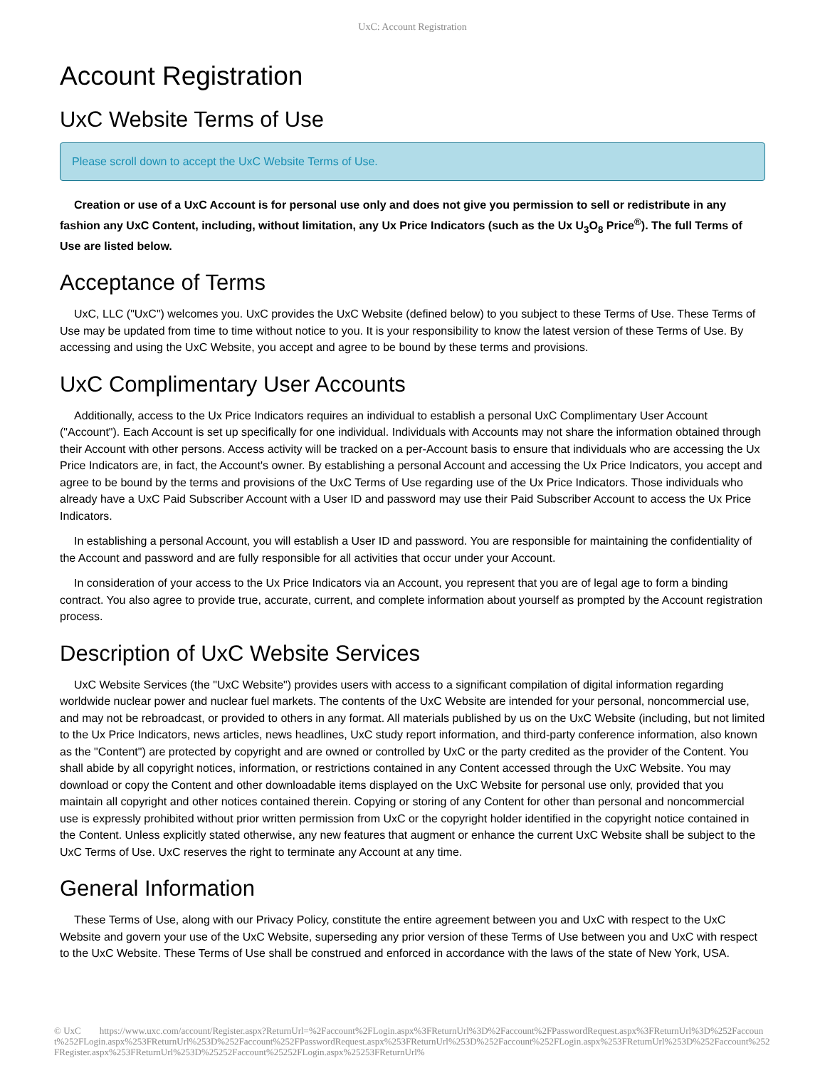UxC: Account Registration
Account Registration
UxC Website Terms of Use
Please scroll down to accept the UxC Website Terms of Use.
Creation or use of a UxC Account is for personal use only and does not give you permission to sell or redistribute in any fashion any UxC Content, including, without limitation, any Ux Price Indicators (such as the Ux U<sub>3</sub>O<sub>8</sub> Price<sup>®</sup>). The full Terms of Use are listed below.
Acceptance of Terms
UxC, LLC ("UxC") welcomes you. UxC provides the UxC Website (defined below) to you subject to these Terms of Use. These Terms of Use may be updated from time to time without notice to you. It is your responsibility to know the latest version of these Terms of Use. By accessing and using the UxC Website, you accept and agree to be bound by these terms and provisions.
UxC Complimentary User Accounts
Additionally, access to the Ux Price Indicators requires an individual to establish a personal UxC Complimentary User Account ("Account"). Each Account is set up specifically for one individual. Individuals with Accounts may not share the information obtained through their Account with other persons. Access activity will be tracked on a per-Account basis to ensure that individuals who are accessing the Ux Price Indicators are, in fact, the Account's owner. By establishing a personal Account and accessing the Ux Price Indicators, you accept and agree to be bound by the terms and provisions of the UxC Terms of Use regarding use of the Ux Price Indicators. Those individuals who already have a UxC Paid Subscriber Account with a User ID and password may use their Paid Subscriber Account to access the Ux Price Indicators.
In establishing a personal Account, you will establish a User ID and password. You are responsible for maintaining the confidentiality of the Account and password and are fully responsible for all activities that occur under your Account.
In consideration of your access to the Ux Price Indicators via an Account, you represent that you are of legal age to form a binding contract. You also agree to provide true, accurate, current, and complete information about yourself as prompted by the Account registration process.
Description of UxC Website Services
UxC Website Services (the "UxC Website") provides users with access to a significant compilation of digital information regarding worldwide nuclear power and nuclear fuel markets. The contents of the UxC Website are intended for your personal, noncommercial use, and may not be rebroadcast, or provided to others in any format. All materials published by us on the UxC Website (including, but not limited to the Ux Price Indicators, news articles, news headlines, UxC study report information, and third-party conference information, also known as the "Content") are protected by copyright and are owned or controlled by UxC or the party credited as the provider of the Content. You shall abide by all copyright notices, information, or restrictions contained in any Content accessed through the UxC Website. You may download or copy the Content and other downloadable items displayed on the UxC Website for personal use only, provided that you maintain all copyright and other notices contained therein. Copying or storing of any Content for other than personal and noncommercial use is expressly prohibited without prior written permission from UxC or the copyright holder identified in the copyright notice contained in the Content. Unless explicitly stated otherwise, any new features that augment or enhance the current UxC Website shall be subject to the UxC Terms of Use. UxC reserves the right to terminate any Account at any time.
General Information
These Terms of Use, along with our Privacy Policy, constitute the entire agreement between you and UxC with respect to the UxC Website and govern your use of the UxC Website, superseding any prior version of these Terms of Use between you and UxC with respect to the UxC Website. These Terms of Use shall be construed and enforced in accordance with the laws of the state of New York, USA.
© UxC https://www.uxc.com/account/Register.aspx?ReturnUrl=%2Faccount%2FLogin.aspx%3FReturnUrl%3D%2Faccount%2FPasswordRequest.aspx%3FReturnUrl%3D%252Faccount%252FLogin.aspx%253FReturnUrl%253D%252Faccount%252FPasswordRequest.aspx%253FReturnUrl%253D%252Faccount%252FLogin.aspx%253FReturnUrl%253D%252Faccount%252FRegister.aspx%253FReturnUrl%253D%25252Faccount%25252FLogin.aspx%25253FReturnUrl%